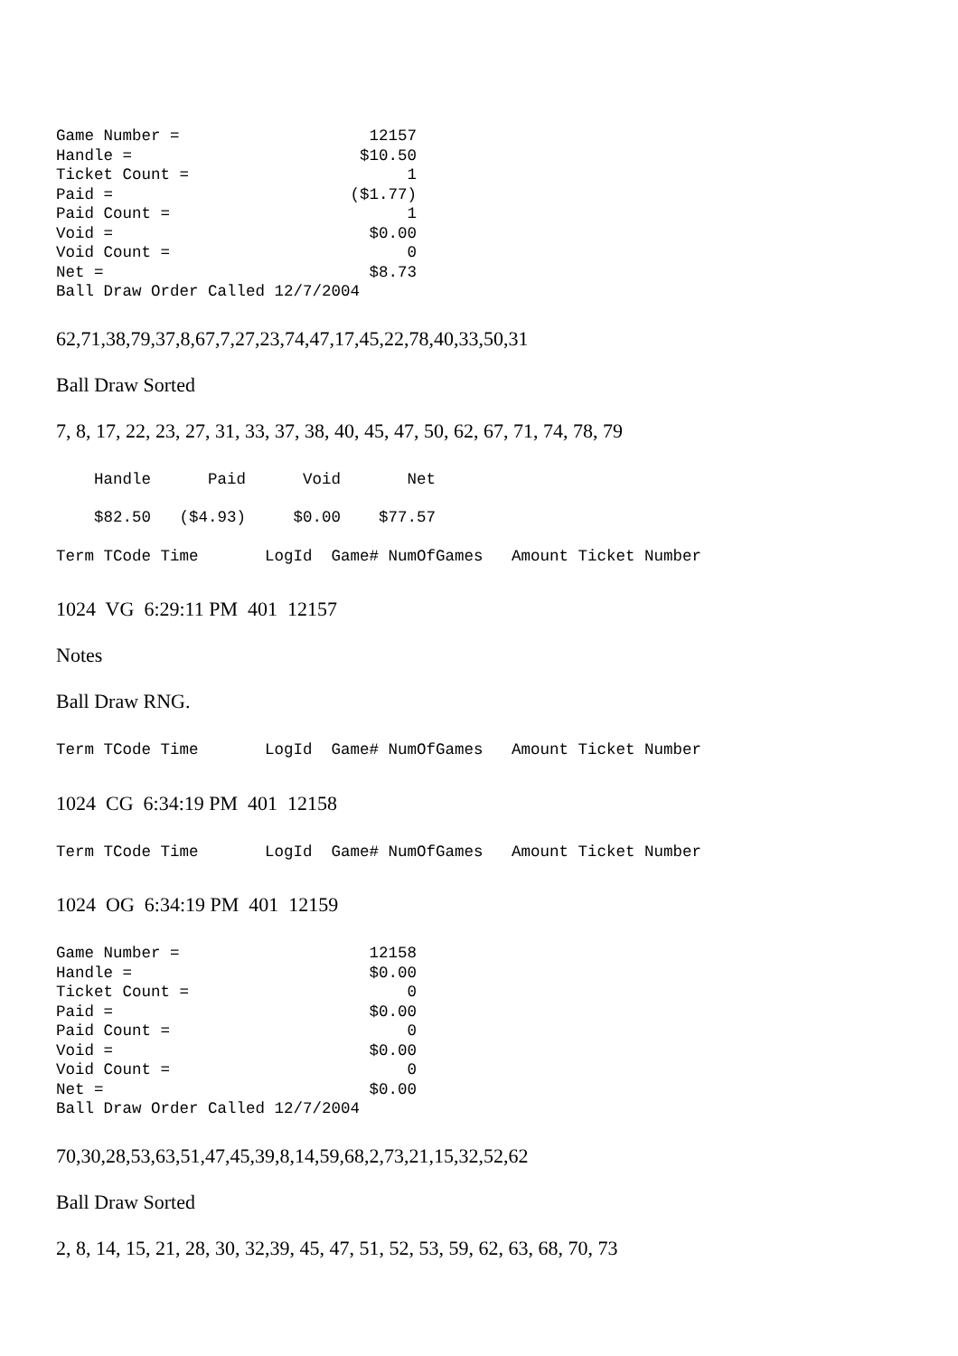Game Number =                    12157
Handle =                        $10.50
Ticket Count =                       1
Paid =                         ($1.77)
Paid Count =                         1
Void =                           $0.00
Void Count =                         0
Net =                            $8.73
Ball Draw Order Called 12/7/2004
62,71,38,79,37,8,67,7,27,23,74,47,17,45,22,78,40,33,50,31
Ball Draw Sorted
7, 8, 17, 22, 23, 27, 31, 33, 37, 38, 40, 45, 47, 50, 62, 67, 71, 74, 78, 79
    Handle      Paid      Void       Net
    $82.50   ($4.93)     $0.00    $77.57
Term TCode Time       LogId  Game# NumOfGames   Amount Ticket Number
1024 VG 6:29:11 PM 401 12157
Notes
Ball Draw RNG.
Term TCode Time       LogId  Game# NumOfGames   Amount Ticket Number
1024 CG 6:34:19 PM 401 12158
Term TCode Time       LogId  Game# NumOfGames   Amount Ticket Number
1024 OG 6:34:19 PM 401 12159
Game Number =                    12158
Handle =                         $0.00
Ticket Count =                       0
Paid =                           $0.00
Paid Count =                         0
Void =                           $0.00
Void Count =                         0
Net =                            $0.00
Ball Draw Order Called 12/7/2004
70,30,28,53,63,51,47,45,39,8,14,59,68,2,73,21,15,32,52,62
Ball Draw Sorted
2, 8, 14, 15, 21, 28, 30, 32,39, 45, 47, 51, 52, 53, 59, 62, 63, 68, 70, 73